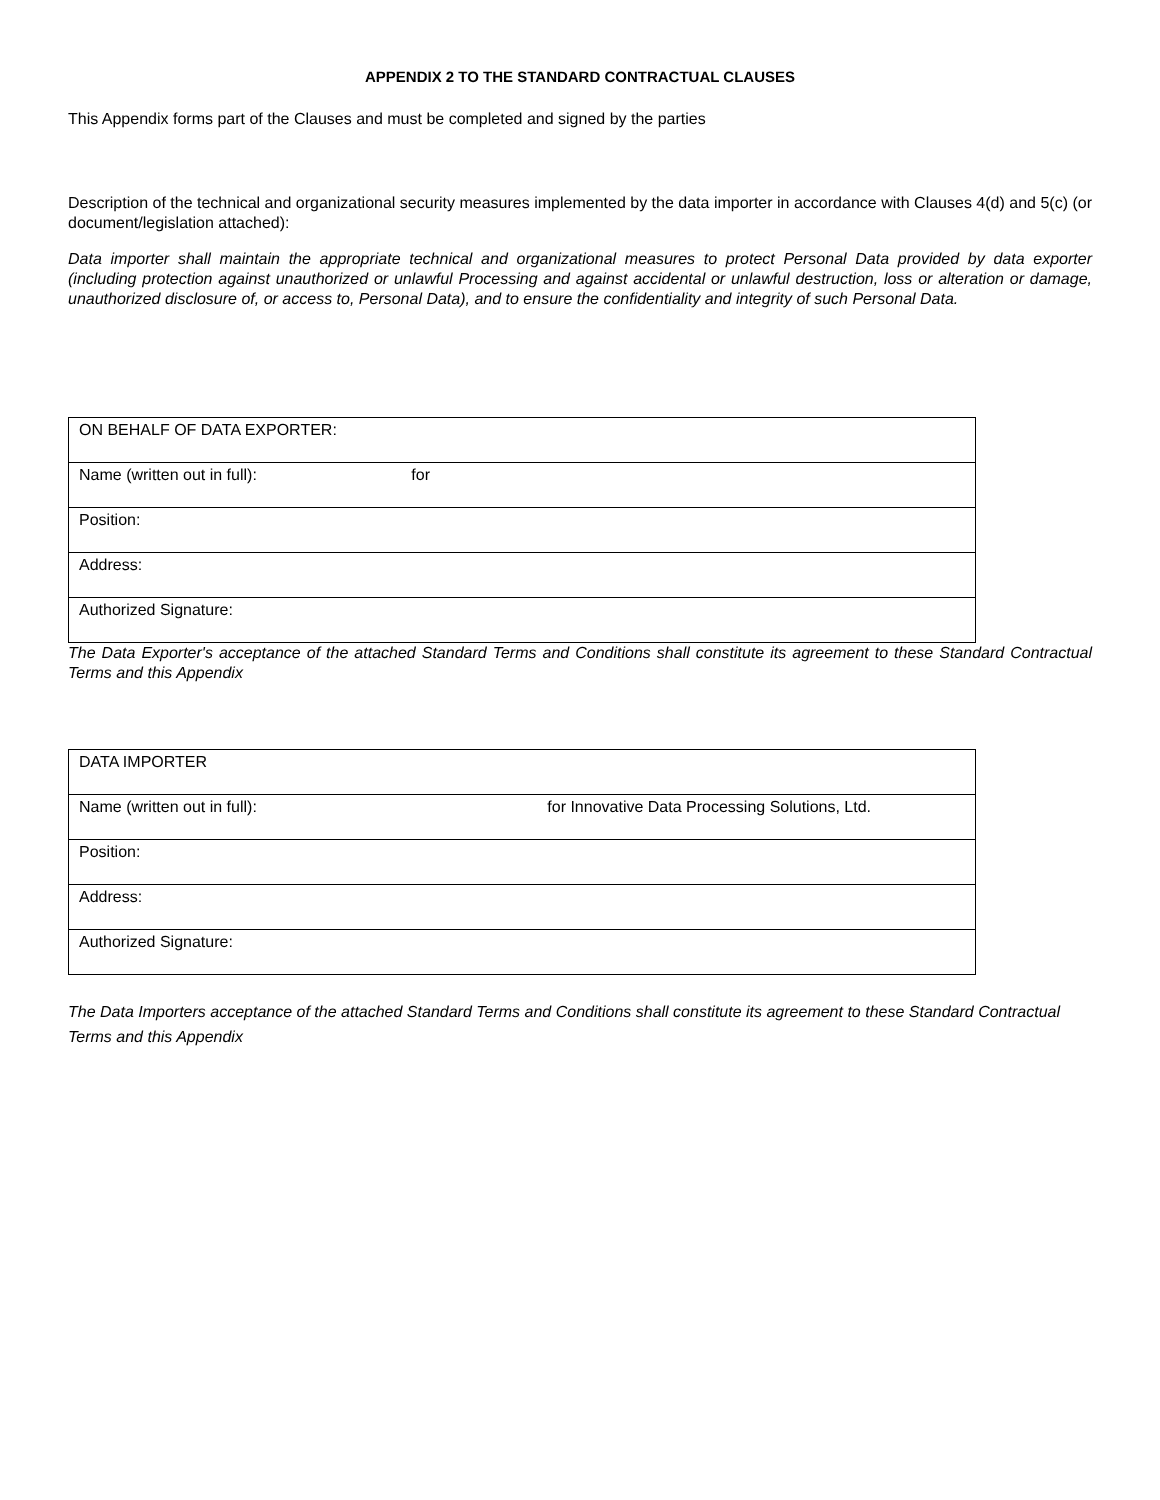APPENDIX 2 TO THE STANDARD CONTRACTUAL CLAUSES
This Appendix forms part of the Clauses and must be completed and signed by the parties
Description of the technical and organizational security measures implemented by the data importer in accordance with Clauses 4(d) and 5(c) (or document/legislation attached):
Data importer shall maintain the appropriate technical and organizational measures to protect Personal Data provided by data exporter (including protection against unauthorized or unlawful Processing and against accidental or unlawful destruction, loss or alteration or damage, unauthorized disclosure of, or access to, Personal Data), and to ensure the confidentiality and integrity of such Personal Data.
| ON BEHALF OF DATA EXPORTER: |
| Name (written out in full): for |
| Position: |
| Address: |
| Authorized Signature: |
The Data Exporter's acceptance of the attached Standard Terms and Conditions shall constitute its agreement to these Standard Contractual Terms and this Appendix
| DATA IMPORTER |
| Name (written out in full): for Innovative Data Processing Solutions, Ltd. |
| Position: |
| Address: |
| Authorized Signature: |
The Data Importers acceptance of the attached Standard Terms and Conditions shall constitute its agreement to these Standard Contractual Terms and this Appendix